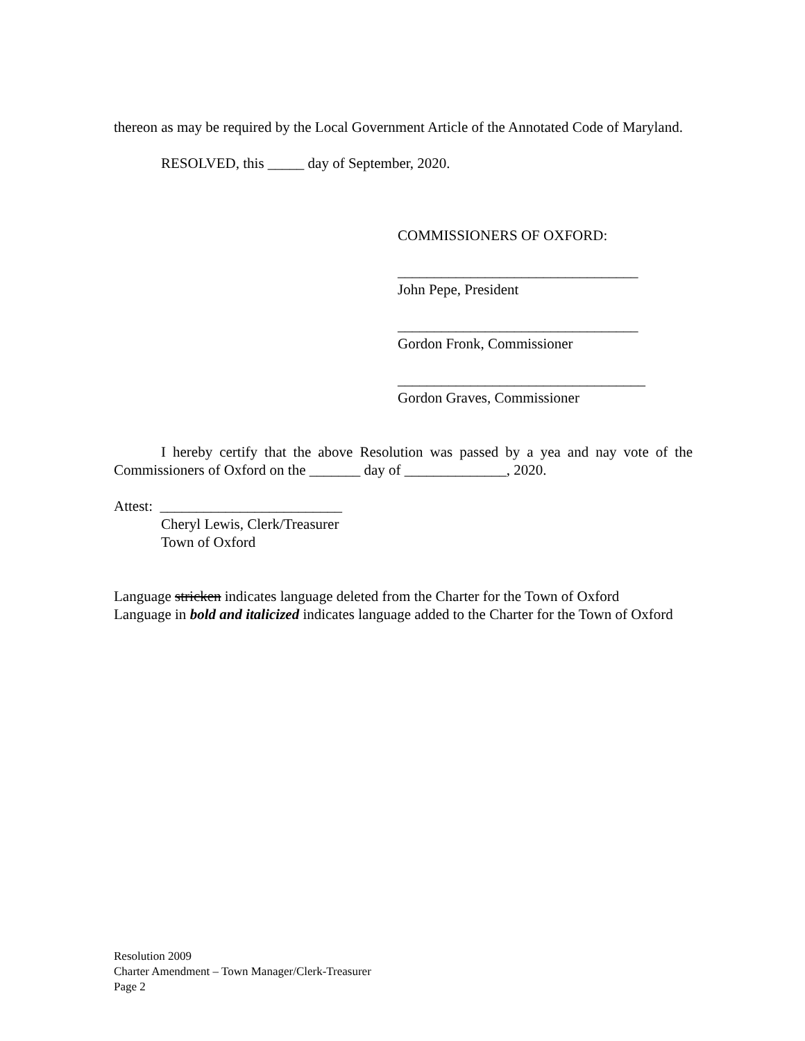thereon as may be required by the Local Government Article of the Annotated Code of Maryland.
RESOLVED, this _____ day of September, 2020.
COMMISSIONERS OF OXFORD:
_________________________________
John Pepe, President
_________________________________
Gordon Fronk, Commissioner
__________________________________
Gordon Graves, Commissioner
I hereby certify that the above Resolution was passed by a yea and nay vote of the Commissioners of Oxford on the _______ day of ______________, 2020.
Attest: _________________________
Cheryl Lewis, Clerk/Treasurer
Town of Oxford
Language stricken indicates language deleted from the Charter for the Town of Oxford
Language in bold and italicized indicates language added to the Charter for the Town of Oxford
Resolution 2009
Charter Amendment – Town Manager/Clerk-Treasurer
Page 2